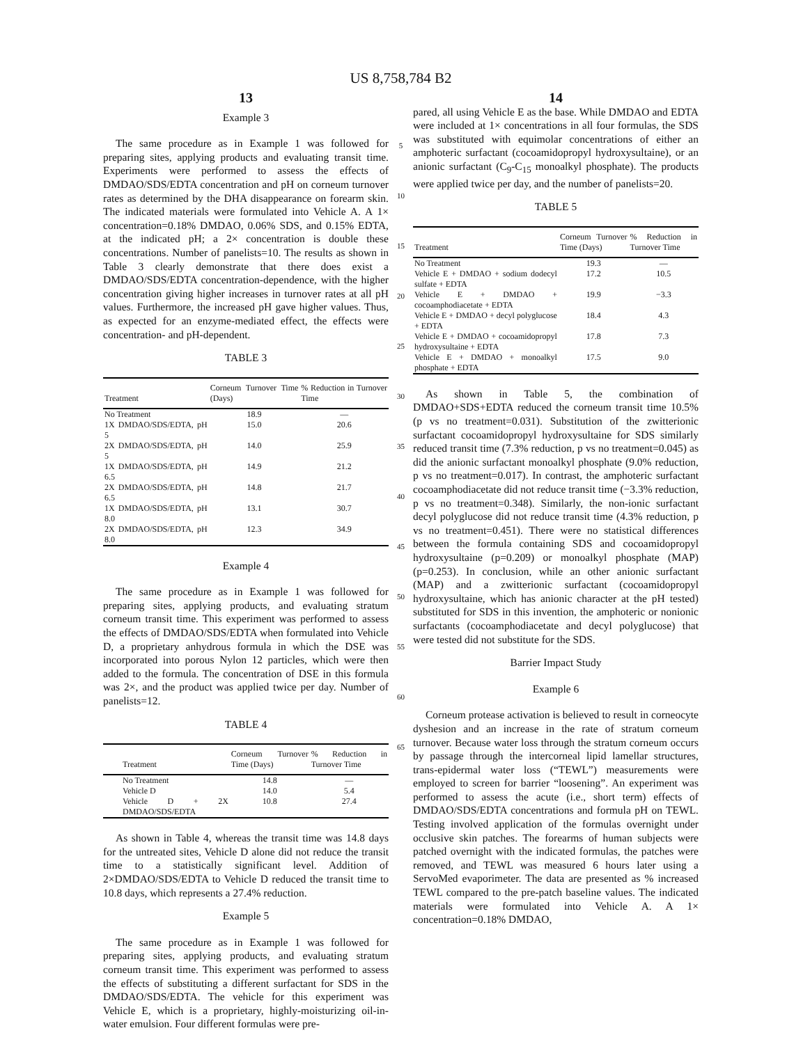US 8,758,784 B2
13
Example 3
The same procedure as in Example 1 was followed for preparing sites, applying products and evaluating transit time. Experiments were performed to assess the effects of DMDAO/SDS/EDTA concentration and pH on corneum turnover rates as determined by the DHA disappearance on forearm skin. The indicated materials were formulated into Vehicle A. A 1× concentration=0.18% DMDAO, 0.06% SDS, and 0.15% EDTA, at the indicated pH; a 2× concentration is double these concentrations. Number of panelists=10. The results as shown in Table 3 clearly demonstrate that there does exist a DMDAO/SDS/EDTA concentration-dependence, with the higher concentration giving higher increases in turnover rates at all pH values. Furthermore, the increased pH gave higher values. Thus, as expected for an enzyme-mediated effect, the effects were concentration- and pH-dependent.
TABLE 3
| Treatment | Corneum Turnover Time (Days) | % Reduction in Turnover Time |
| --- | --- | --- |
| No Treatment | 18.9 | — |
| 1X DMDAO/SDS/EDTA, pH 5 | 15.0 | 20.6 |
| 2X DMDAO/SDS/EDTA, pH 5 | 14.0 | 25.9 |
| 1X DMDAO/SDS/EDTA, pH 6.5 | 14.9 | 21.2 |
| 2X DMDAO/SDS/EDTA, pH 6.5 | 14.8 | 21.7 |
| 1X DMDAO/SDS/EDTA, pH 8.0 | 13.1 | 30.7 |
| 2X DMDAO/SDS/EDTA, pH 8.0 | 12.3 | 34.9 |
Example 4
The same procedure as in Example 1 was followed for preparing sites, applying products, and evaluating stratum corneum transit time. This experiment was performed to assess the effects of DMDAO/SDS/EDTA when formulated into Vehicle D, a proprietary anhydrous formula in which the DSE was incorporated into porous Nylon 12 particles, which were then added to the formula. The concentration of DSE in this formula was 2×, and the product was applied twice per day. Number of panelists=12.
TABLE 4
| Treatment | Corneum Turnover Time (Days) | % Reduction in Turnover Time |
| --- | --- | --- |
| No Treatment | 14.8 | — |
| Vehicle D | 14.0 | 5.4 |
| Vehicle D + 2X DMDAO/SDS/EDTA | 10.8 | 27.4 |
As shown in Table 4, whereas the transit time was 14.8 days for the untreated sites, Vehicle D alone did not reduce the transit time to a statistically significant level. Addition of 2×DMDAO/SDS/EDTA to Vehicle D reduced the transit time to 10.8 days, which represents a 27.4% reduction.
Example 5
The same procedure as in Example 1 was followed for preparing sites, applying products, and evaluating stratum corneum transit time. This experiment was performed to assess the effects of substituting a different surfactant for SDS in the DMDAO/SDS/EDTA. The vehicle for this experiment was Vehicle E, which is a proprietary, highly-moisturizing oil-in-water emulsion. Four different formulas were pre-
5
10
15
20
25
30
35
40
45
50
55
60
65
14
pared, all using Vehicle E as the base. While DMDAO and EDTA were included at 1× concentrations in all four formulas, the SDS was substituted with equimolar concentrations of either an amphoteric surfactant (cocoamidopropyl hydroxysultaine), or an anionic surfactant (C<sub>9</sub>-C<sub>15</sub> monoalkyl phosphate). The products were applied twice per day, and the number of panelists=20.
TABLE 5
| Treatment | Corneum Turnover Time (Days) | % Reduction in Turnover Time |
| --- | --- | --- |
| No Treatment | 19.3 | — |
| Vehicle E + DMDAO + sodium dodecyl sulfate + EDTA | 17.2 | 10.5 |
| Vehicle E + DMDAO + cocoamphodiacetate + EDTA | 19.9 | −3.3 |
| Vehicle E + DMDAO + decyl polyglucose + EDTA | 18.4 | 4.3 |
| Vehicle E + DMDAO + cocoamidopropyl hydroxysultaine + EDTA | 17.8 | 7.3 |
| Vehicle E + DMDAO + monoalkyl phosphate + EDTA | 17.5 | 9.0 |
As shown in Table 5, the combination of DMDAO+SDS+EDTA reduced the corneum transit time 10.5% (p vs no treatment=0.031). Substitution of the zwitterionic surfactant cocoamidopropyl hydroxysultaine for SDS similarly reduced transit time (7.3% reduction, p vs no treatment=0.045) as did the anionic surfactant monoalkyl phosphate (9.0% reduction, p vs no treatment=0.017). In contrast, the amphoteric surfactant cocoamphodiacetate did not reduce transit time (−3.3% reduction, p vs no treatment=0.348). Similarly, the non-ionic surfactant decyl polyglucose did not reduce transit time (4.3% reduction, p vs no treatment=0.451). There were no statistical differences between the formula containing SDS and cocoamidopropyl hydroxysultaine (p=0.209) or monoalkyl phosphate (MAP) (p=0.253). In conclusion, while an other anionic surfactant (MAP) and a zwitterionic surfactant (cocoamidopropyl hydroxysultaine, which has anionic character at the pH tested) substituted for SDS in this invention, the amphoteric or nonionic surfactants (cocoamphodiacetate and decyl polyglucose) that were tested did not substitute for the SDS.
Barrier Impact Study
Example 6
Corneum protease activation is believed to result in corneocyte dyshesion and an increase in the rate of stratum corneum turnover. Because water loss through the stratum corneum occurs by passage through the intercorneal lipid lamellar structures, trans-epidermal water loss (“TEWL”) measurements were employed to screen for barrier “loosening”. An experiment was performed to assess the acute (i.e., short term) effects of DMDAO/SDS/EDTA concentrations and formula pH on TEWL. Testing involved application of the formulas overnight under occlusive skin patches. The forearms of human subjects were patched overnight with the indicated formulas, the patches were removed, and TEWL was measured 6 hours later using a ServoMed evaporimeter. The data are presented as % increased TEWL compared to the pre-patch baseline values. The indicated materials were formulated into Vehicle A. A 1× concentration=0.18% DMDAO,